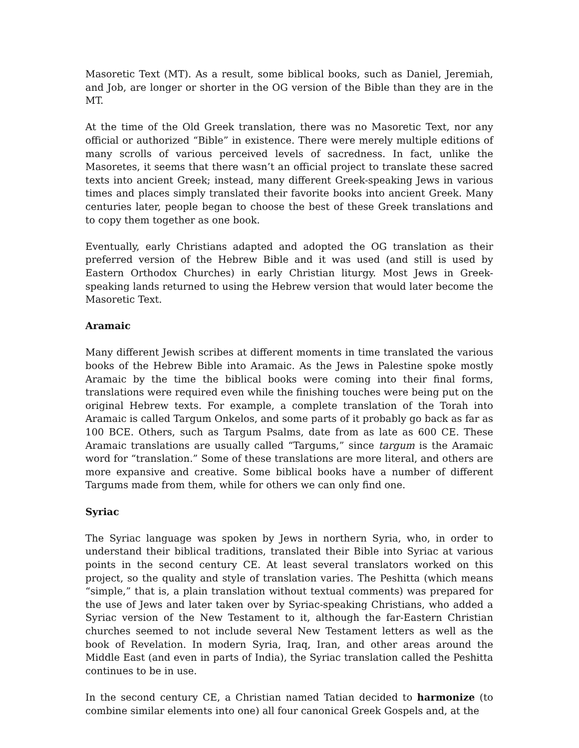Masoretic Text (MT). As a result, some biblical books, such as Daniel, Jeremiah, and Job, are longer or shorter in the OG version of the Bible than they are in the MT.
At the time of the Old Greek translation, there was no Masoretic Text, nor any official or authorized “Bible” in existence. There were merely multiple editions of many scrolls of various perceived levels of sacredness. In fact, unlike the Masoretes, it seems that there wasn’t an official project to translate these sacred texts into ancient Greek; instead, many different Greek-speaking Jews in various times and places simply translated their favorite books into ancient Greek. Many centuries later, people began to choose the best of these Greek translations and to copy them together as one book.
Eventually, early Christians adapted and adopted the OG translation as their preferred version of the Hebrew Bible and it was used (and still is used by Eastern Orthodox Churches) in early Christian liturgy. Most Jews in Greek-speaking lands returned to using the Hebrew version that would later become the Masoretic Text.
Aramaic
Many different Jewish scribes at different moments in time translated the various books of the Hebrew Bible into Aramaic. As the Jews in Palestine spoke mostly Aramaic by the time the biblical books were coming into their final forms, translations were required even while the finishing touches were being put on the original Hebrew texts. For example, a complete translation of the Torah into Aramaic is called Targum Onkelos, and some parts of it probably go back as far as 100 BCE. Others, such as Targum Psalms, date from as late as 600 CE. These Aramaic translations are usually called “Targums,” since targum is the Aramaic word for “translation.” Some of these translations are more literal, and others are more expansive and creative. Some biblical books have a number of different Targums made from them, while for others we can only find one.
Syriac
The Syriac language was spoken by Jews in northern Syria, who, in order to understand their biblical traditions, translated their Bible into Syriac at various points in the second century CE. At least several translators worked on this project, so the quality and style of translation varies. The Peshitta (which means “simple,” that is, a plain translation without textual comments) was prepared for the use of Jews and later taken over by Syriac-speaking Christians, who added a Syriac version of the New Testament to it, although the far-Eastern Christian churches seemed to not include several New Testament letters as well as the book of Revelation. In modern Syria, Iraq, Iran, and other areas around the Middle East (and even in parts of India), the Syriac translation called the Peshitta continues to be in use.
In the second century CE, a Christian named Tatian decided to harmonize (to combine similar elements into one) all four canonical Greek Gospels and, at the